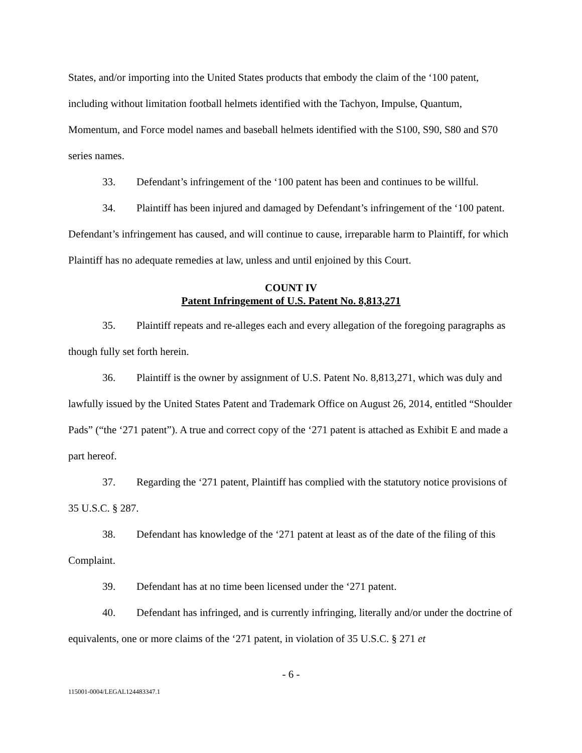States, and/or importing into the United States products that embody the claim of the ‘100 patent, including without limitation football helmets identified with the Tachyon, Impulse, Quantum, Momentum, and Force model names and baseball helmets identified with the S100, S90, S80 and S70 series names.
33. Defendant’s infringement of the ‘100 patent has been and continues to be willful.
34. Plaintiff has been injured and damaged by Defendant’s infringement of the ‘100 patent. Defendant’s infringement has caused, and will continue to cause, irreparable harm to Plaintiff, for which Plaintiff has no adequate remedies at law, unless and until enjoined by this Court.
COUNT IV
Patent Infringement of U.S. Patent No. 8,813,271
35. Plaintiff repeats and re-alleges each and every allegation of the foregoing paragraphs as though fully set forth herein.
36. Plaintiff is the owner by assignment of U.S. Patent No. 8,813,271, which was duly and lawfully issued by the United States Patent and Trademark Office on August 26, 2014, entitled “Shoulder Pads” (“the ‘271 patent”). A true and correct copy of the ‘271 patent is attached as Exhibit E and made a part hereof.
37. Regarding the ‘271 patent, Plaintiff has complied with the statutory notice provisions of 35 U.S.C. § 287.
38. Defendant has knowledge of the ‘271 patent at least as of the date of the filing of this Complaint.
39. Defendant has at no time been licensed under the ‘271 patent.
40. Defendant has infringed, and is currently infringing, literally and/or under the doctrine of equivalents, one or more claims of the ‘271 patent, in violation of 35 U.S.C. § 271 et
- 6 -
115001-0004/LEGAL124483347.1